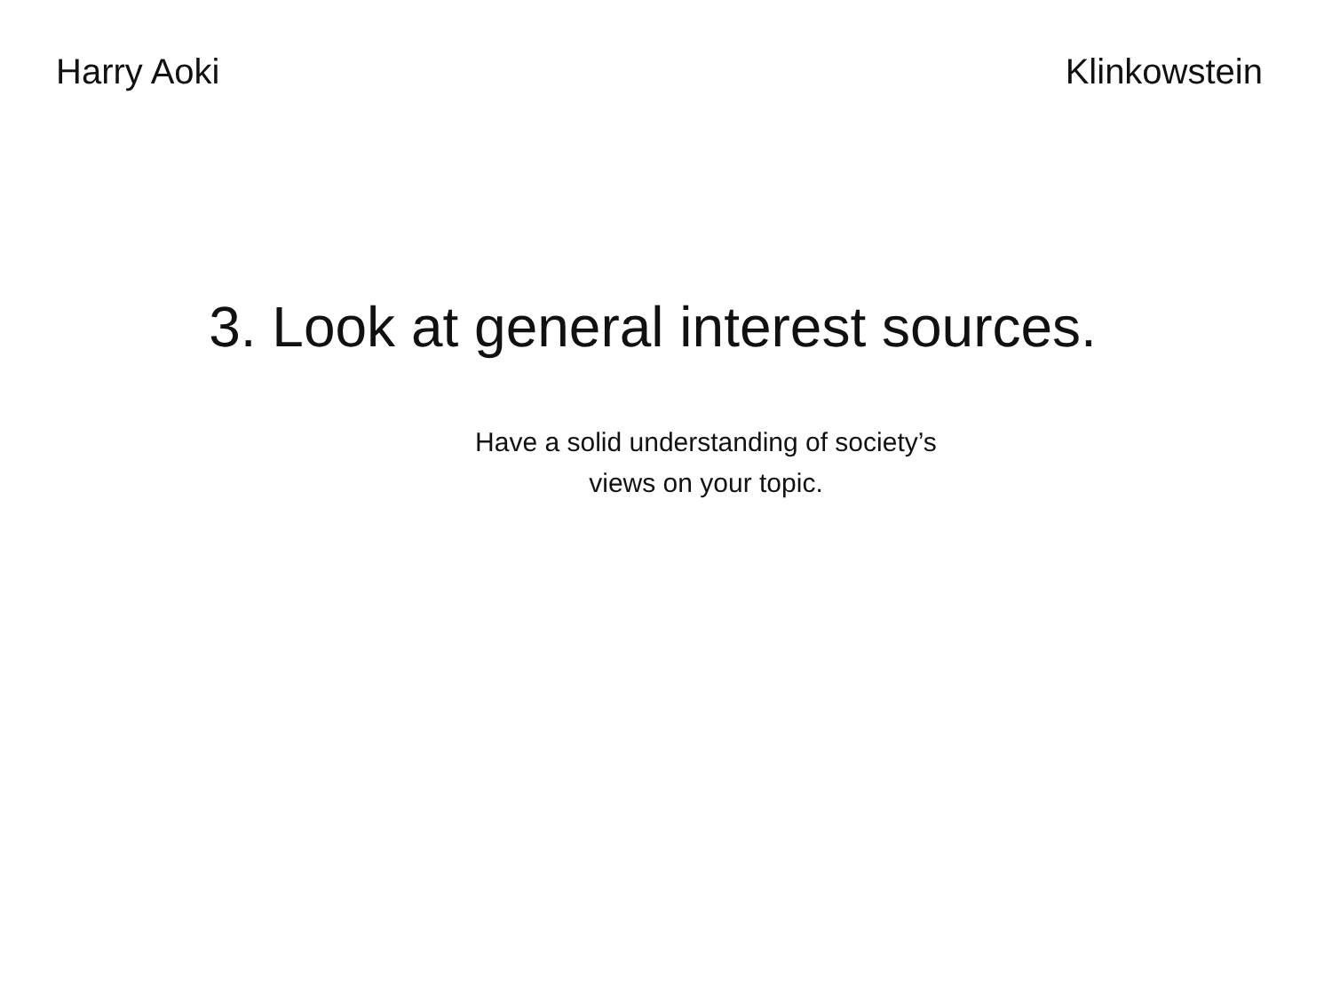Harry Aoki Klinkowstein
3. Look at general interest sources.
Have a solid understanding of society’s
views on your topic.